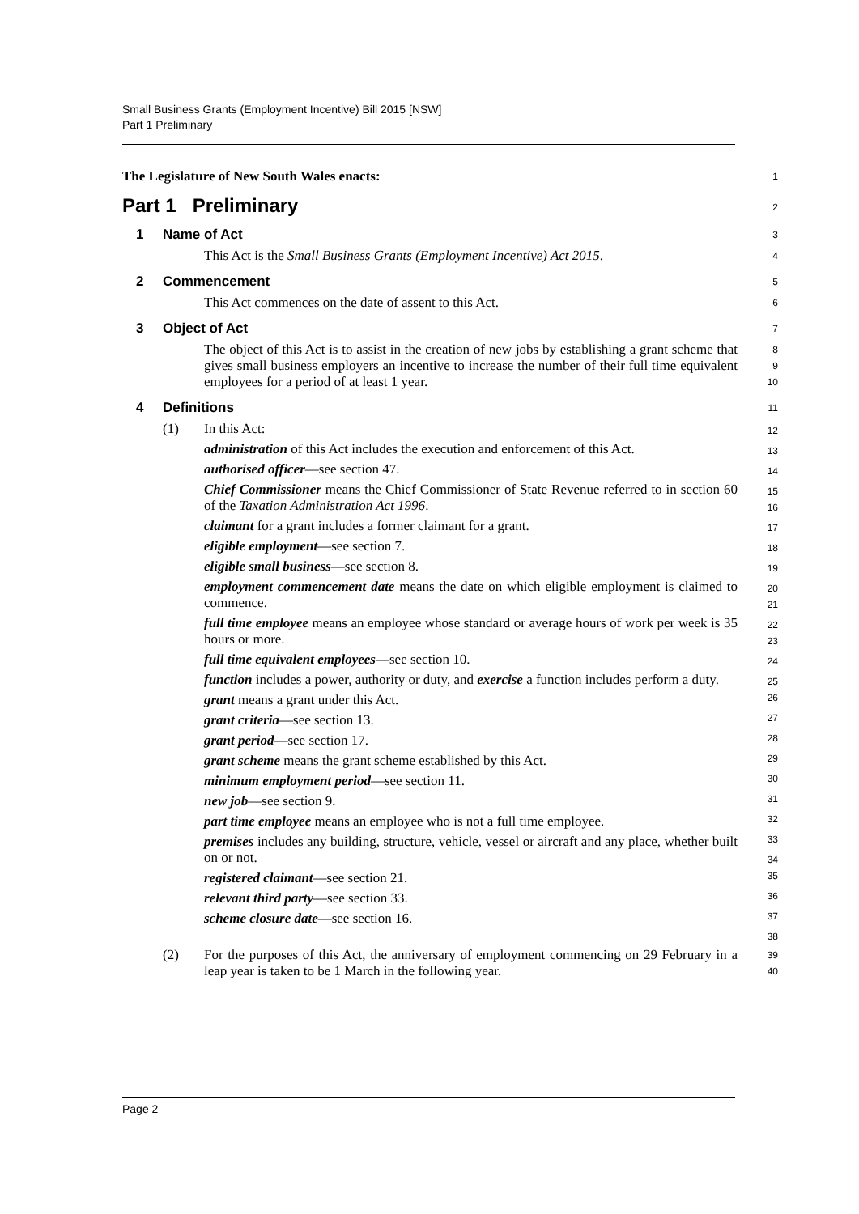Small Business Grants (Employment Incentive) Bill 2015 [NSW]
Part 1 Preliminary
The Legislature of New South Wales enacts:
1
Part 1 Preliminary
2
1 Name of Act
3
This Act is the Small Business Grants (Employment Incentive) Act 2015.
4
2 Commencement
5
This Act commences on the date of assent to this Act.
6
3 Object of Act
7
The object of this Act is to assist in the creation of new jobs by establishing a grant scheme that gives small business employers an incentive to increase the number of their full time equivalent employees for a period of at least 1 year.
8
9
10
4 Definitions
11
(1) In this Act:
administration of this Act includes the execution and enforcement of this Act.
authorised officer—see section 47.
Chief Commissioner means the Chief Commissioner of State Revenue referred to in section 60 of the Taxation Administration Act 1996.
claimant for a grant includes a former claimant for a grant.
eligible employment—see section 7.
eligible small business—see section 8.
employment commencement date means the date on which eligible employment is claimed to commence.
full time employee means an employee whose standard or average hours of work per week is 35 hours or more.
full time equivalent employees—see section 10.
function includes a power, authority or duty, and exercise a function includes perform a duty.
grant means a grant under this Act.
grant criteria—see section 13.
grant period—see section 17.
grant scheme means the grant scheme established by this Act.
minimum employment period—see section 11.
new job—see section 9.
part time employee means an employee who is not a full time employee.
premises includes any building, structure, vehicle, vessel or aircraft and any place, whether built on or not.
registered claimant—see section 21.
relevant third party—see section 33.
scheme closure date—see section 16.
12
13
14
15
16
17
18
19
20
21
22
23
24
25
26
27
28
29
30
31
32
33
34
35
36
37
38
(2) For the purposes of this Act, the anniversary of employment commencing on 29 February in a leap year is taken to be 1 March in the following year.
39
40
Page 2